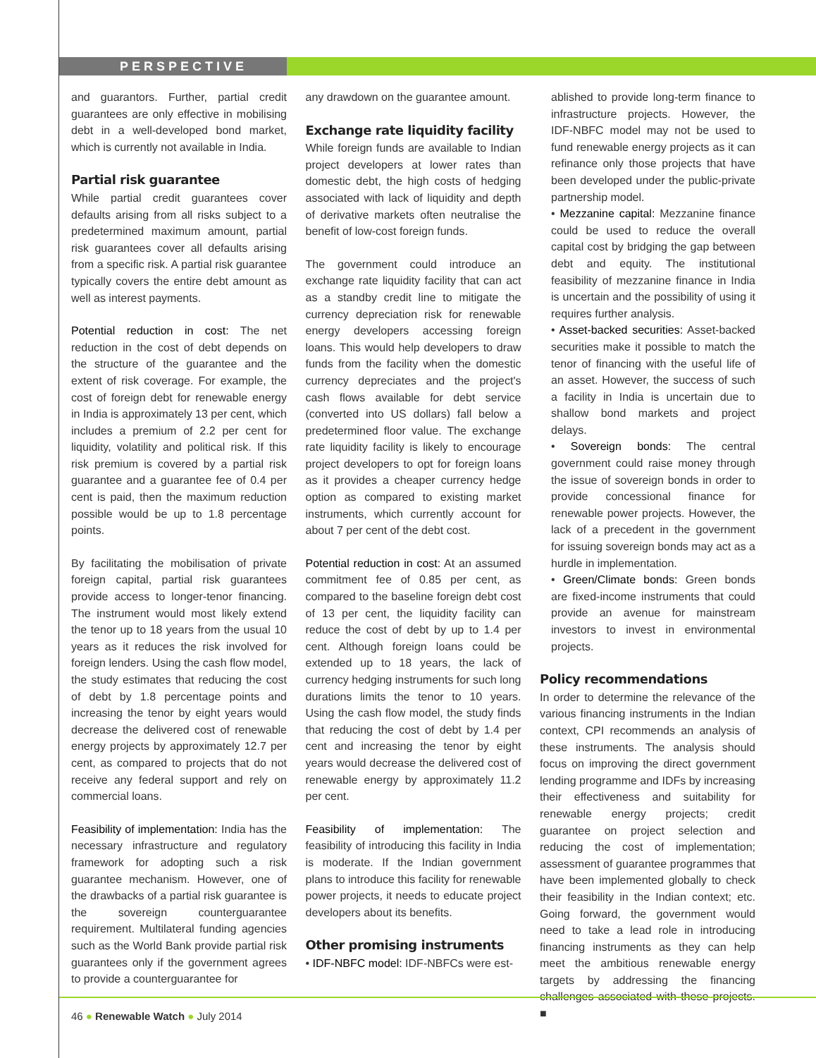PERSPECTIVE
and guarantors. Further, partial credit guarantees are only effective in mobilising debt in a well-developed bond market, which is currently not available in India.
Partial risk guarantee
While partial credit guarantees cover defaults arising from all risks subject to a predetermined maximum amount, partial risk guarantees cover all defaults arising from a specific risk. A partial risk guarantee typically covers the entire debt amount as well as interest payments.
Potential reduction in cost: The net reduction in the cost of debt depends on the structure of the guarantee and the extent of risk coverage. For example, the cost of foreign debt for renewable energy in India is approximately 13 per cent, which includes a premium of 2.2 per cent for liquidity, volatility and political risk. If this risk premium is covered by a partial risk guarantee and a guarantee fee of 0.4 per cent is paid, then the maximum reduction possible would be up to 1.8 percentage points.
By facilitating the mobilisation of private foreign capital, partial risk guarantees provide access to longer-tenor financing. The instrument would most likely extend the tenor up to 18 years from the usual 10 years as it reduces the risk involved for foreign lenders. Using the cash flow model, the study estimates that reducing the cost of debt by 1.8 percentage points and increasing the tenor by eight years would decrease the delivered cost of renewable energy projects by approximately 12.7 per cent, as compared to projects that do not receive any federal support and rely on commercial loans.
Feasibility of implementation: India has the necessary infrastructure and regulatory framework for adopting such a risk guarantee mechanism. However, one of the drawbacks of a partial risk guarantee is the sovereign counterguarantee requirement. Multilateral funding agencies such as the World Bank provide partial risk guarantees only if the government agrees to provide a counterguarantee for
any drawdown on the guarantee amount.
Exchange rate liquidity facility
While foreign funds are available to Indian project developers at lower rates than domestic debt, the high costs of hedging associated with lack of liquidity and depth of derivative markets often neutralise the benefit of low-cost foreign funds.
The government could introduce an exchange rate liquidity facility that can act as a standby credit line to mitigate the currency depreciation risk for renewable energy developers accessing foreign loans. This would help developers to draw funds from the facility when the domestic currency depreciates and the project's cash flows available for debt service (converted into US dollars) fall below a predetermined floor value. The exchange rate liquidity facility is likely to encourage project developers to opt for foreign loans as it provides a cheaper currency hedge option as compared to existing market instruments, which currently account for about 7 per cent of the debt cost.
Potential reduction in cost: At an assumed commitment fee of 0.85 per cent, as compared to the baseline foreign debt cost of 13 per cent, the liquidity facility can reduce the cost of debt by up to 1.4 per cent. Although foreign loans could be extended up to 18 years, the lack of currency hedging instruments for such long durations limits the tenor to 10 years. Using the cash flow model, the study finds that reducing the cost of debt by 1.4 per cent and increasing the tenor by eight years would decrease the delivered cost of renewable energy by approximately 11.2 per cent.
Feasibility of implementation: The feasibility of introducing this facility in India is moderate. If the Indian government plans to introduce this facility for renewable power projects, it needs to educate project developers about its benefits.
Other promising instruments
• IDF-NBFC model: IDF-NBFCs were est-
ablished to provide long-term finance to infrastructure projects. However, the IDF-NBFC model may not be used to fund renewable energy projects as it can refinance only those projects that have been developed under the public-private partnership model.
• Mezzanine capital: Mezzanine finance could be used to reduce the overall capital cost by bridging the gap between debt and equity. The institutional feasibility of mezzanine finance in India is uncertain and the possibility of using it requires further analysis.
• Asset-backed securities: Asset-backed securities make it possible to match the tenor of financing with the useful life of an asset. However, the success of such a facility in India is uncertain due to shallow bond markets and project delays.
• Sovereign bonds: The central government could raise money through the issue of sovereign bonds in order to provide concessional finance for renewable power projects. However, the lack of a precedent in the government for issuing sovereign bonds may act as a hurdle in implementation.
• Green/Climate bonds: Green bonds are fixed-income instruments that could provide an avenue for mainstream investors to invest in environmental projects.
Policy recommendations
In order to determine the relevance of the various financing instruments in the Indian context, CPI recommends an analysis of these instruments. The analysis should focus on improving the direct government lending programme and IDFs by increasing their effectiveness and suitability for renewable energy projects; credit guarantee on project selection and reducing the cost of implementation; assessment of guarantee programmes that have been implemented globally to check their feasibility in the Indian context; etc. Going forward, the government would need to take a lead role in introducing financing instruments as they can help meet the ambitious renewable energy targets by addressing the financing challenges associated with these projects. ■
46 ● Renewable Watch ● July 2014